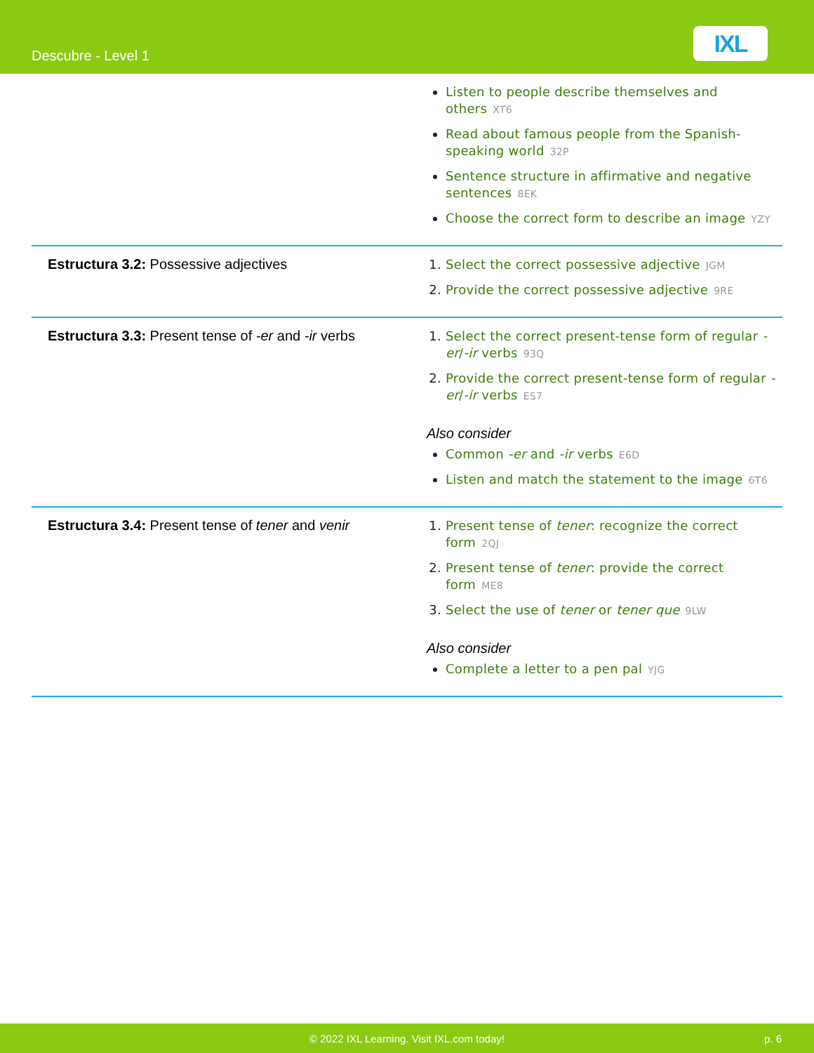Descubre - Level 1
IXL
| | Listen to people describe themselves and others XT6 Read about famous people from the Spanish-speaking world 32P Sentence structure in affirmative and negative sentences 8EK Choose the correct form to describe an image YZY |
| Estructura 3.2: Possessive adjectives | Select the correct possessive adjective JGM Provide the correct possessive adjective 9RE |
| Estructura 3.3: Present tense of -er and -ir verbs | Select the correct present-tense form of regular -er / -ir verbs 93Q Provide the correct present-tense form of regular -er / -ir verbs ES7 Also consider Common -er and -ir verbs E6D Listen and match the statement to the image 6T6 |
| Estructura 3.4: Present tense of tener and venir | Present tense of tener : recognize the correct form 2QJ Present tense of tener : provide the correct form ME8 Select the use of tener or tener que 9LW Also consider Complete a letter to a pen pal YJG |
© 2022 IXL Learning. Visit IXL.com today! p. 6